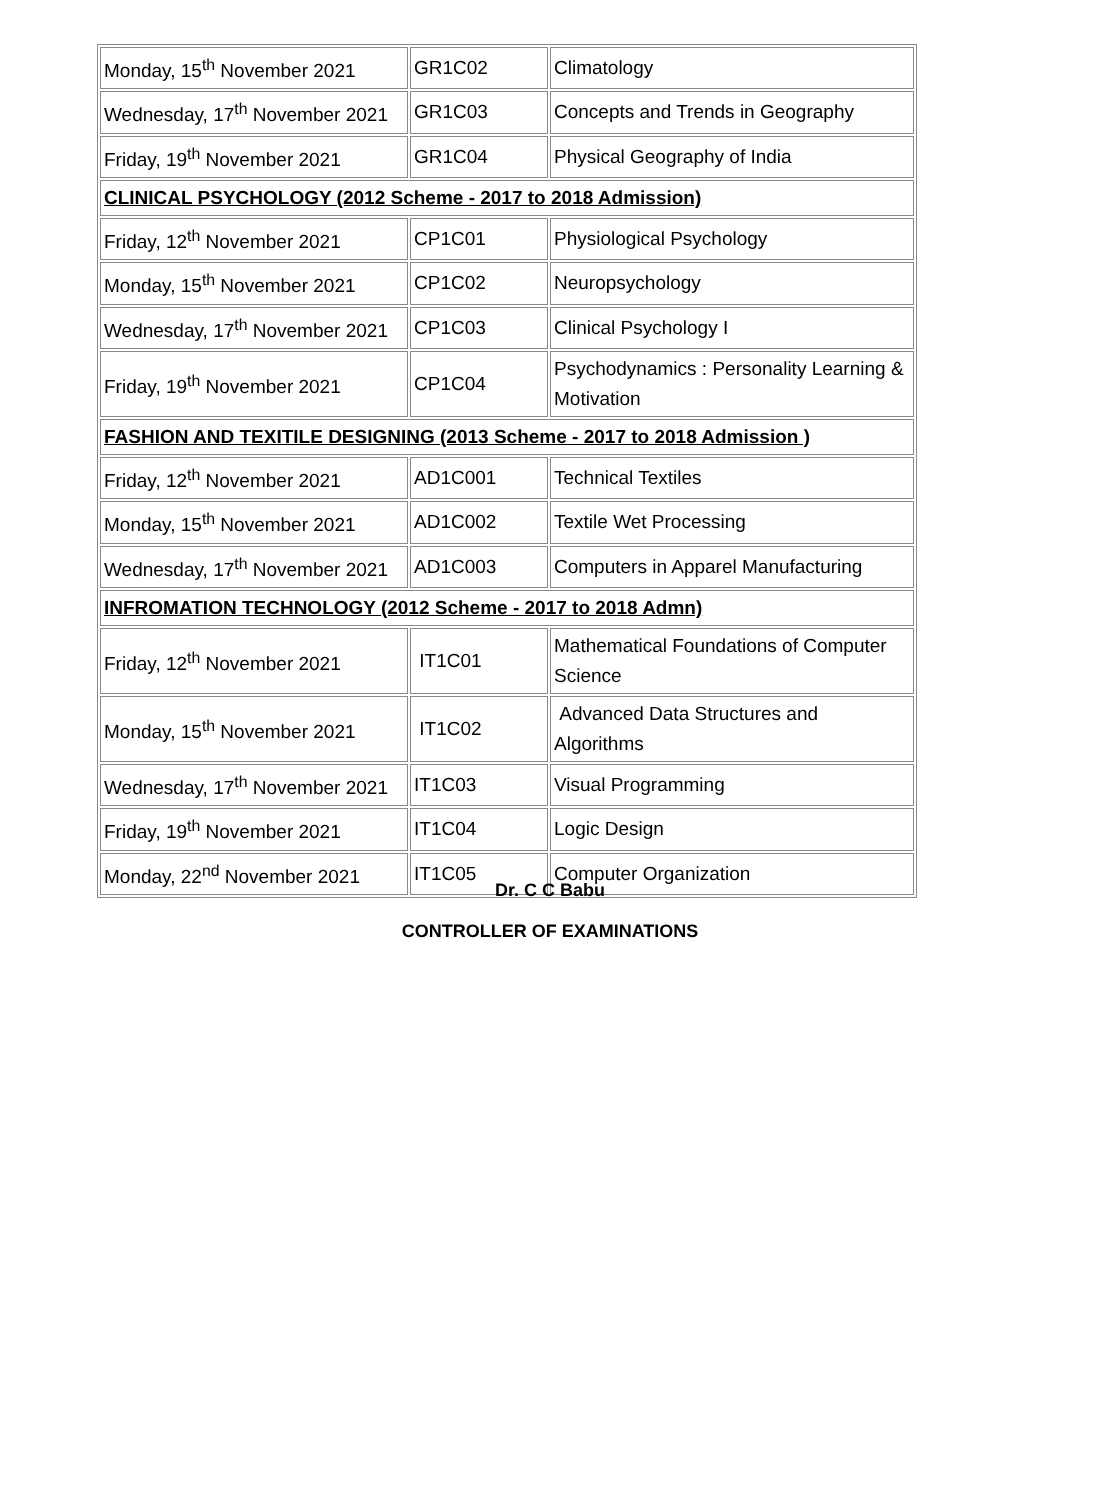| Monday, 15<sup>th</sup> November 2021 | GR1C02 | Climatology |
| Wednesday, 17<sup>th</sup> November 2021 | GR1C03 | Concepts and Trends in Geography |
| Friday, 19<sup>th</sup> November 2021 | GR1C04 | Physical Geography of India |
| CLINICAL PSYCHOLOGY (2012 Scheme - 2017 to 2018 Admission) | | |
| Friday, 12<sup>th</sup> November 2021 | CP1C01 | Physiological Psychology |
| Monday, 15<sup>th</sup> November 2021 | CP1C02 | Neuropsychology |
| Wednesday, 17<sup>th</sup> November 2021 | CP1C03 | Clinical Psychology I |
| Friday, 19<sup>th</sup> November 2021 | CP1C04 | Psychodynamics : Personality Learning & Motivation |
| FASHION AND TEXITILE DESIGNING (2013 Scheme - 2017 to 2018 Admission ) | | |
| Friday, 12<sup>th</sup> November 2021 | AD1C001 | Technical Textiles |
| Monday, 15<sup>th</sup> November 2021 | AD1C002 | Textile Wet Processing |
| Wednesday, 17<sup>th</sup> November 2021 | AD1C003 | Computers in Apparel Manufacturing |
| INFROMATION TECHNOLOGY (2012 Scheme - 2017 to 2018 Admn) | | |
| Friday, 12<sup>th</sup> November 2021 | IT1C01 | Mathematical Foundations of Computer Science |
| Monday, 15<sup>th</sup> November 2021 | IT1C02 | Advanced Data Structures and Algorithms |
| Wednesday, 17<sup>th</sup> November 2021 | IT1C03 | Visual Programming |
| Friday, 19<sup>th</sup> November 2021 | IT1C04 | Logic Design |
| Monday, 22<sup>nd</sup> November 2021 | IT1C05 | Computer Organization |
Dr. C C Babu
CONTROLLER OF EXAMINATIONS